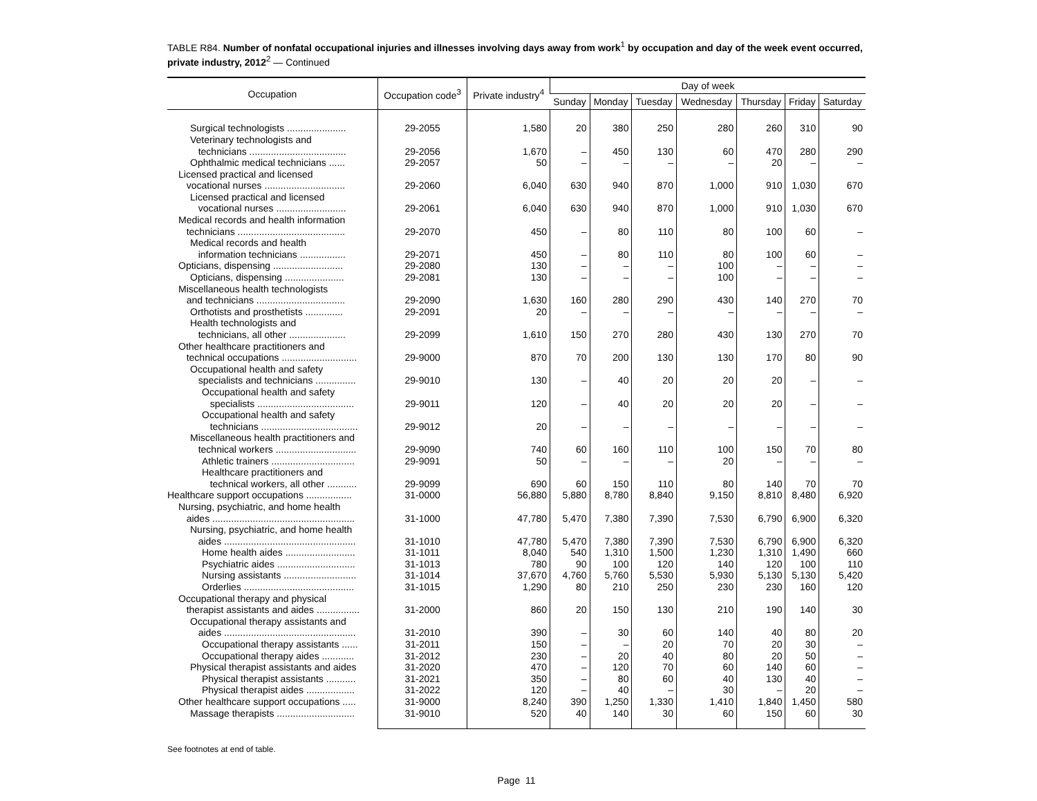TABLE R84. Number of nonfatal occupational injuries and illnesses involving days away from work<sup>1</sup> by occupation and day of the week event occurred, private industry, 2012<sup>2</sup> — Continued
| Occupation | Occupation code<sup>3</sup> | Private industry<sup>4</sup> | Day of week | | | | | | |
| --- | --- | --- | --- | --- | --- | --- | --- | --- | --- |
| | | | Sunday | Monday | Tuesday | Wednesday | Thursday | Friday | Saturday |
| Surgical technologists ...................... | 29-2055 | 1,580 | 20 | 380 | 250 | 280 | 260 | 310 | 90 |
| Veterinary technologists and technicians .................................... | 29-2056 | 1,670 | – | 450 | 130 | 60 | 470 | 280 | 290 |
| Ophthalmic medical technicians ...... | 29-2057 | 50 | – | – | – | – | 20 | – | – |
| Licensed practical and licensed vocational nurses .............................. | 29-2060 | 6,040 | 630 | 940 | 870 | 1,000 | 910 | 1,030 | 670 |
| Licensed practical and licensed vocational nurses .......................... | 29-2061 | 6,040 | 630 | 940 | 870 | 1,000 | 910 | 1,030 | 670 |
| Medical records and health information technicians ........................................ | 29-2070 | 450 | – | 80 | 110 | 80 | 100 | 60 | – |
| Medical records and health information technicians ................. | 29-2071 | 450 | – | 80 | 110 | 80 | 100 | 60 | – |
| Opticians, dispensing .......................... | 29-2080 | 130 | – | – | – | 100 | – | – | – |
| Opticians, dispensing ...................... | 29-2081 | 130 | – | – | – | 100 | – | – | – |
| Miscellaneous health technologists and technicians ................................. | 29-2090 | 1,630 | 160 | 280 | 290 | 430 | 140 | 270 | 70 |
| Orthotists and prosthetists .............. | 29-2091 | 20 | – | – | – | – | – | – | – |
| Health technologists and technicians, all other ..................... | 29-2099 | 1,610 | 150 | 270 | 280 | 430 | 130 | 270 | 70 |
| Other healthcare practitioners and technical occupations ............................ | 29-9000 | 870 | 70 | 200 | 130 | 130 | 170 | 80 | 90 |
| Occupational health and safety specialists and technicians ............... | 29-9010 | 130 | – | 40 | 20 | 20 | 20 | – | – |
| Occupational health and safety specialists .................................... | 29-9011 | 120 | – | 40 | 20 | 20 | 20 | – | – |
| Occupational health and safety technicians .................................... | 29-9012 | 20 | – | – | – | – | – | – | – |
| Miscellaneous health practitioners and technical workers .............................. | 29-9090 | 740 | 60 | 160 | 110 | 100 | 150 | 70 | 80 |
| Athletic trainers ............................... | 29-9091 | 50 | – | – | – | 20 | – | – | – |
| Healthcare practitioners and technical workers, all other ........... | 29-9099 | 690 | 60 | 150 | 110 | 80 | 140 | 70 | 70 |
| Healthcare support occupations ................. | 31-0000 | 56,880 | 5,880 | 8,780 | 8,840 | 9,150 | 8,810 | 8,480 | 6,920 |
| Nursing, psychiatric, and home health aides ..................................................... | 31-1000 | 47,780 | 5,470 | 7,380 | 7,390 | 7,530 | 6,790 | 6,900 | 6,320 |
| Nursing, psychiatric, and home health aides ................................................. | 31-1010 | 47,780 | 5,470 | 7,380 | 7,390 | 7,530 | 6,790 | 6,900 | 6,320 |
| Home health aides .......................... | 31-1011 | 8,040 | 540 | 1,310 | 1,500 | 1,230 | 1,310 | 1,490 | 660 |
| Psychiatric aides ............................. | 31-1013 | 780 | 90 | 100 | 120 | 140 | 120 | 100 | 110 |
| Nursing assistants ........................... | 31-1014 | 37,670 | 4,760 | 5,760 | 5,530 | 5,930 | 5,130 | 5,130 | 5,420 |
| Orderlies ......................................... | 31-1015 | 1,290 | 80 | 210 | 250 | 230 | 230 | 160 | 120 |
| Occupational therapy and physical therapist assistants and aides ................ | 31-2000 | 860 | 20 | 150 | 130 | 210 | 190 | 140 | 30 |
| Occupational therapy assistants and aides ................................................. | 31-2010 | 390 | – | 30 | 60 | 140 | 40 | 80 | 20 |
| Occupational therapy assistants ...... | 31-2011 | 150 | – | – | 20 | 70 | 20 | 30 | – |
| Occupational therapy aides ............ | 31-2012 | 230 | – | 20 | 40 | 80 | 20 | 50 | – |
| Physical therapist assistants and aides | 31-2020 | 470 | – | 120 | 70 | 60 | 140 | 60 | – |
| Physical therapist assistants ........... | 31-2021 | 350 | – | 80 | 60 | 40 | 130 | 40 | – |
| Physical therapist aides .................. | 31-2022 | 120 | – | 40 | – | 30 | – | 20 | – |
| Other healthcare support occupations ..... | 31-9000 | 8,240 | 390 | 1,250 | 1,330 | 1,410 | 1,840 | 1,450 | 580 |
| Massage therapists ............................. | 31-9010 | 520 | 40 | 140 | 30 | 60 | 150 | 60 | 30 |
See footnotes at end of table.
Page 11